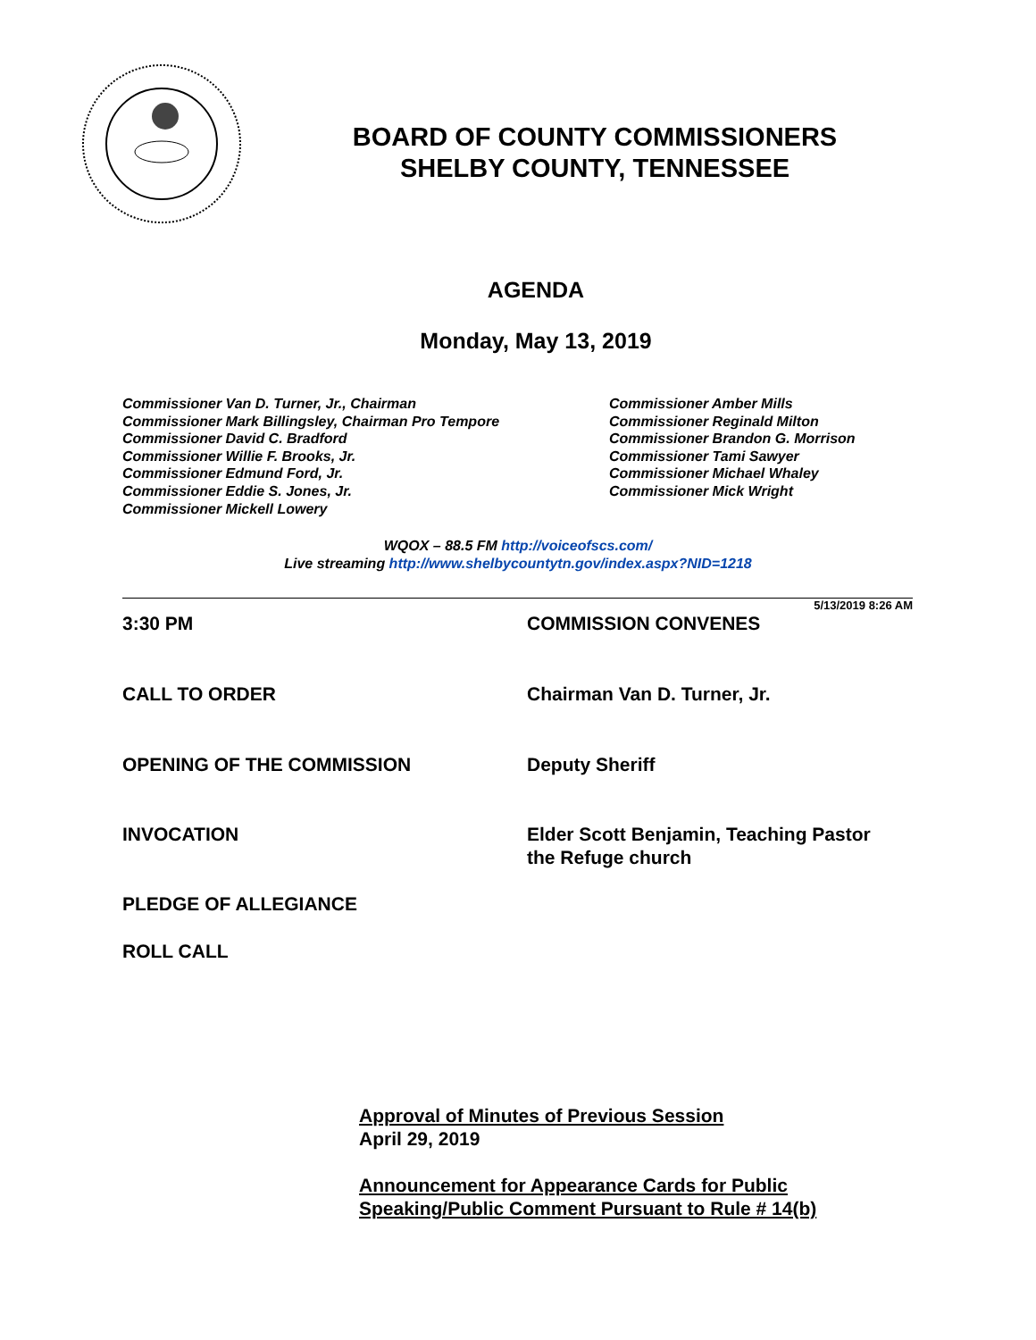BOARD OF COUNTY COMMISSIONERS
SHELBY COUNTY, TENNESSEE
AGENDA
Monday, May 13, 2019
Commissioner Van D. Turner, Jr., Chairman
Commissioner Mark Billingsley, Chairman Pro Tempore
Commissioner David C. Bradford
Commissioner Willie F. Brooks, Jr.
Commissioner Edmund Ford, Jr.
Commissioner Eddie S. Jones, Jr.
Commissioner Mickell Lowery
Commissioner Amber Mills
Commissioner Reginald Milton
Commissioner Brandon G. Morrison
Commissioner Tami Sawyer
Commissioner Michael Whaley
Commissioner Mick Wright
WQOX – 88.5 FM http://voiceofscs.com/
Live streaming http://www.shelbycountytn.gov/index.aspx?NID=1218
5/13/2019 8:26 AM
3:30 PM COMMISSION CONVENES
CALL TO ORDER Chairman Van D. Turner, Jr.
OPENING OF THE COMMISSION Deputy Sheriff
INVOCATION Elder Scott Benjamin, Teaching Pastor
the Refuge church
PLEDGE OF ALLEGIANCE
ROLL CALL
Approval of Minutes of Previous Session
April 29, 2019
Announcement for Appearance Cards for Public
Speaking/Public Comment Pursuant to Rule # 14(b)